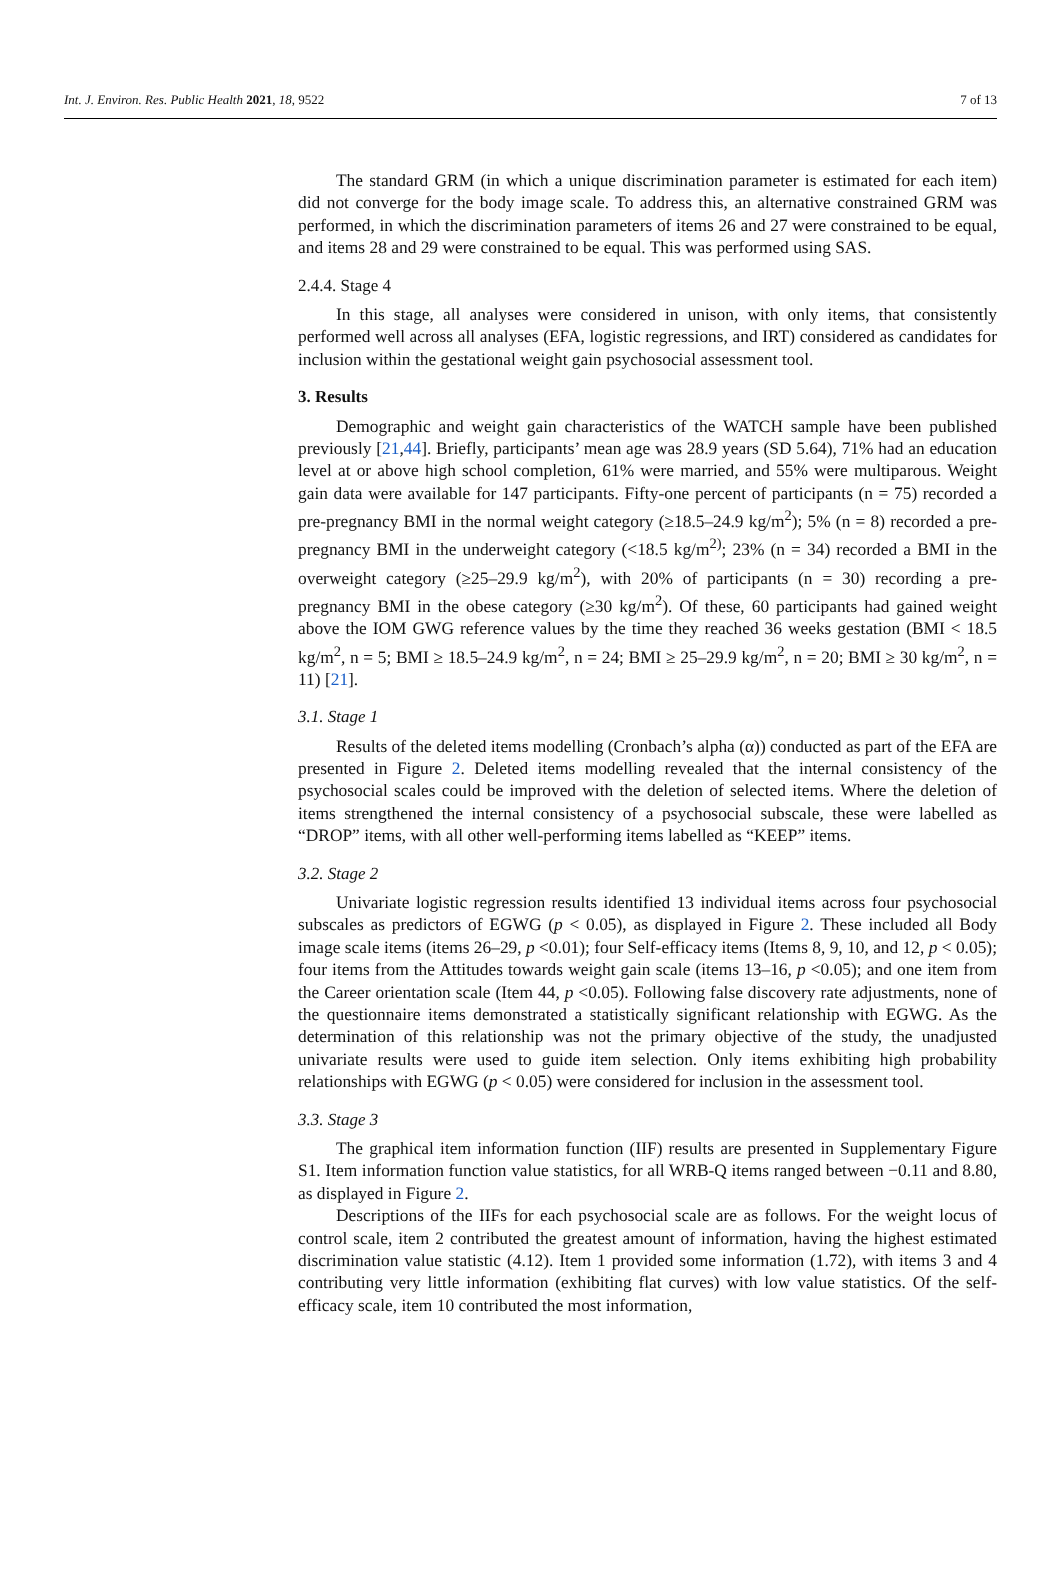Int. J. Environ. Res. Public Health 2021, 18, 9522 7 of 13
The standard GRM (in which a unique discrimination parameter is estimated for each item) did not converge for the body image scale. To address this, an alternative constrained GRM was performed, in which the discrimination parameters of items 26 and 27 were constrained to be equal, and items 28 and 29 were constrained to be equal. This was performed using SAS.
2.4.4. Stage 4
In this stage, all analyses were considered in unison, with only items, that consistently performed well across all analyses (EFA, logistic regressions, and IRT) considered as candidates for inclusion within the gestational weight gain psychosocial assessment tool.
3. Results
Demographic and weight gain characteristics of the WATCH sample have been published previously [21,44]. Briefly, participants’ mean age was 28.9 years (SD 5.64), 71% had an education level at or above high school completion, 61% were married, and 55% were multiparous. Weight gain data were available for 147 participants. Fifty-one percent of participants (n = 75) recorded a pre-pregnancy BMI in the normal weight category (≥18.5–24.9 kg/m<sup>2</sup>); 5% (n = 8) recorded a pre-pregnancy BMI in the underweight category (<18.5 kg/m<sup>2)</sup>; 23% (n = 34) recorded a BMI in the overweight category (≥25–29.9 kg/m<sup>2</sup>), with 20% of participants (n = 30) recording a pre-pregnancy BMI in the obese category (≥30 kg/m<sup>2</sup>). Of these, 60 participants had gained weight above the IOM GWG reference values by the time they reached 36 weeks gestation (BMI < 18.5 kg/m<sup>2</sup>, n = 5; BMI ≥ 18.5–24.9 kg/m<sup>2</sup>, n = 24; BMI ≥ 25–29.9 kg/m<sup>2</sup>, n = 20; BMI ≥ 30 kg/m<sup>2</sup>, n = 11) [21].
3.1. Stage 1
Results of the deleted items modelling (Cronbach’s alpha (α)) conducted as part of the EFA are presented in Figure 2. Deleted items modelling revealed that the internal consistency of the psychosocial scales could be improved with the deletion of selected items. Where the deletion of items strengthened the internal consistency of a psychosocial subscale, these were labelled as “DROP” items, with all other well-performing items labelled as “KEEP” items.
3.2. Stage 2
Univariate logistic regression results identified 13 individual items across four psychosocial subscales as predictors of EGWG (p < 0.05), as displayed in Figure 2. These included all Body image scale items (items 26–29, p <0.01); four Self-efficacy items (Items 8, 9, 10, and 12, p < 0.05); four items from the Attitudes towards weight gain scale (items 13–16, p <0.05); and one item from the Career orientation scale (Item 44, p <0.05). Following false discovery rate adjustments, none of the questionnaire items demonstrated a statistically significant relationship with EGWG. As the determination of this relationship was not the primary objective of the study, the unadjusted univariate results were used to guide item selection. Only items exhibiting high probability relationships with EGWG (p < 0.05) were considered for inclusion in the assessment tool.
3.3. Stage 3
The graphical item information function (IIF) results are presented in Supplementary Figure S1. Item information function value statistics, for all WRB-Q items ranged between −0.11 and 8.80, as displayed in Figure 2.
Descriptions of the IIFs for each psychosocial scale are as follows. For the weight locus of control scale, item 2 contributed the greatest amount of information, having the highest estimated discrimination value statistic (4.12). Item 1 provided some information (1.72), with items 3 and 4 contributing very little information (exhibiting flat curves) with low value statistics. Of the self-efficacy scale, item 10 contributed the most information,